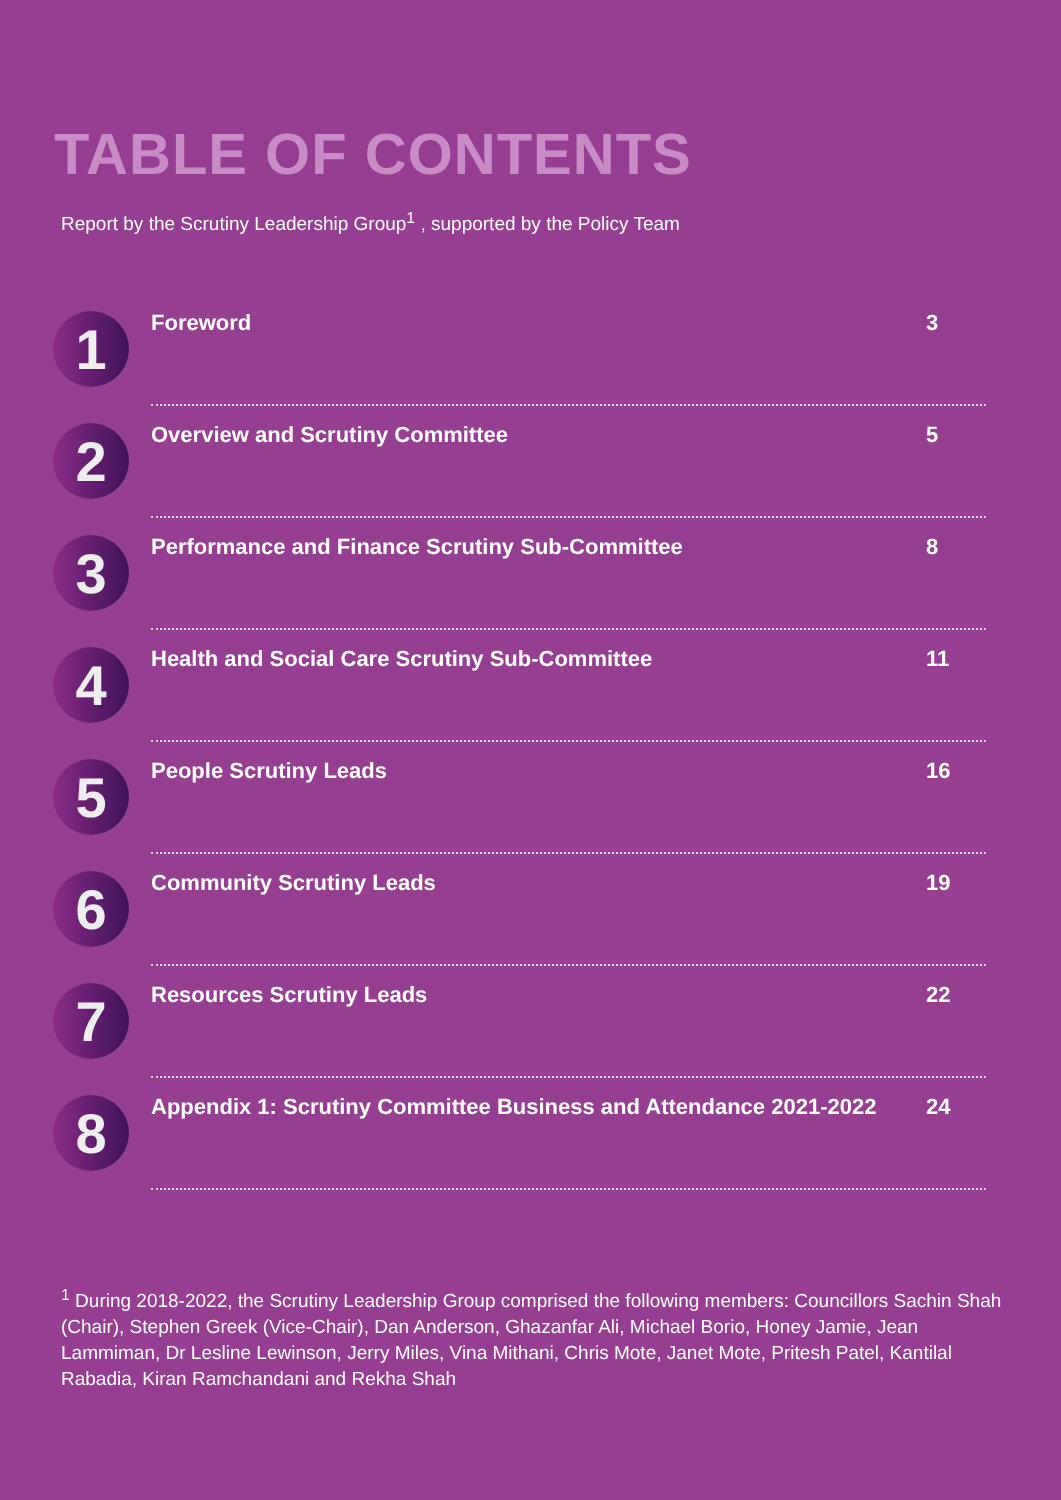TABLE OF CONTENTS
Report by the Scrutiny Leadership Group<sup>1</sup> , supported by the Policy Team
1
Foreword 3
2
Overview and Scrutiny Committee 5
3
Performance and Finance Scrutiny Sub-Committee 8
4
Health and Social Care Scrutiny Sub-Committee 11
5
People Scrutiny Leads 16
6
Community Scrutiny Leads 19
7
Resources Scrutiny Leads 22
8
Appendix 1: Scrutiny Committee Business and Attendance 2021-2022 24
<sup>1</sup> During 2018-2022, the Scrutiny Leadership Group comprised the following members: Councillors Sachin Shah (Chair), Stephen Greek (Vice-Chair), Dan Anderson, Ghazanfar Ali, Michael Borio, Honey Jamie, Jean Lammiman, Dr Lesline Lewinson, Jerry Miles, Vina Mithani, Chris Mote, Janet Mote, Pritesh Patel, Kantilal Rabadia, Kiran Ramchandani and Rekha Shah